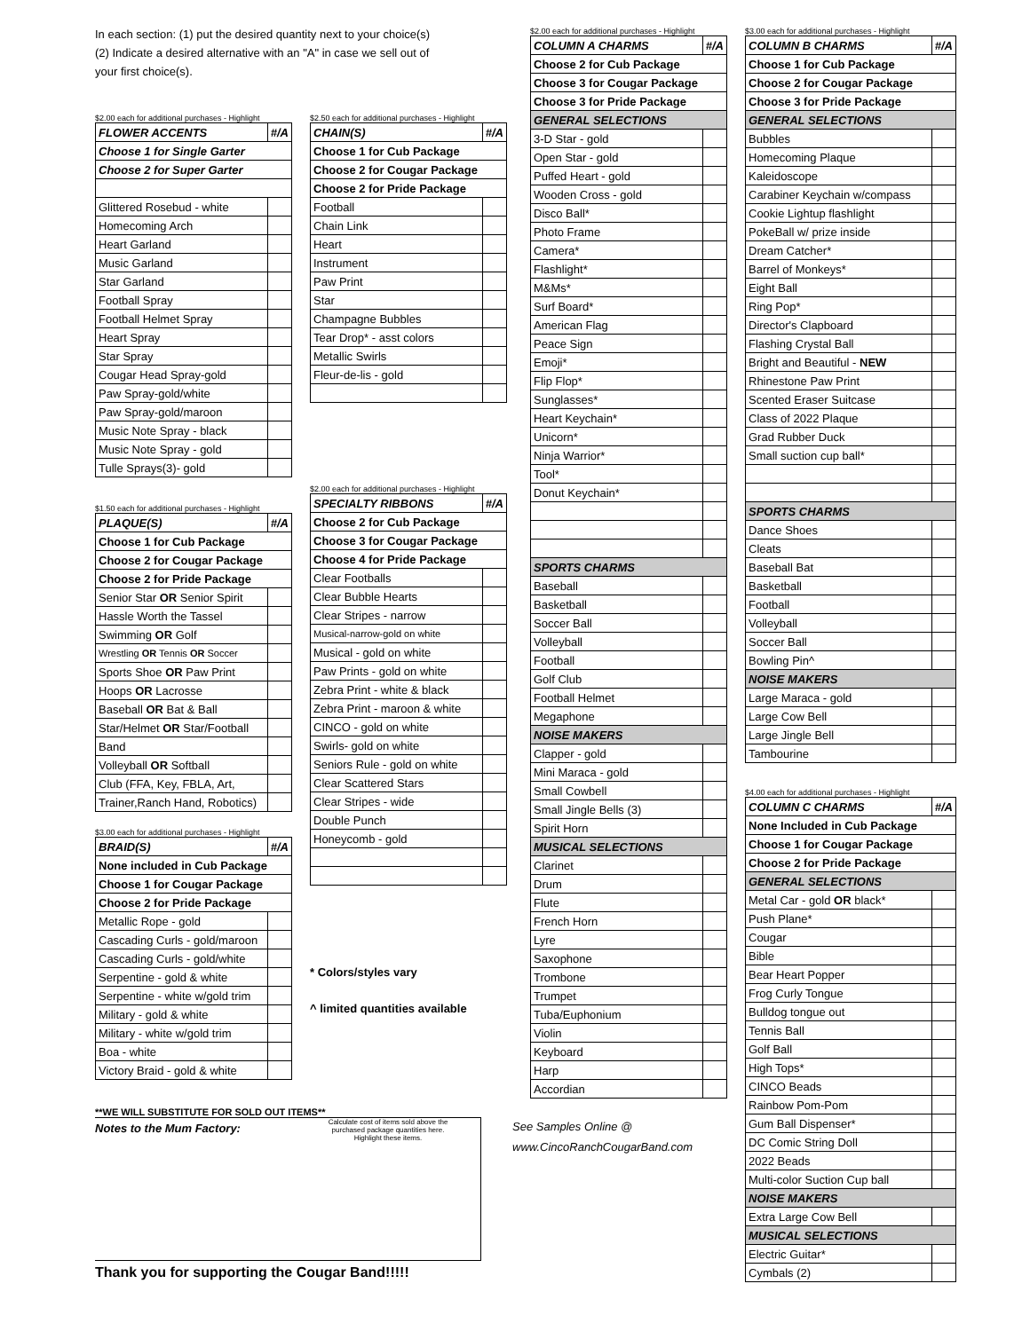In each section: (1) put the desired quantity next to your choice(s)
(2) Indicate a desired alternative with an "A" in case we sell out of
your first choice(s).
$2.00 each for additional purchases - Highlight
| FLOWER ACCENTS | #/A |
| --- | --- |
| Choose 1 for Single Garter | |
| Choose 2 for Super Garter | |
| Glittered Rosebud - white | |
| Homecoming Arch | |
| Heart Garland | |
| Music Garland | |
| Star Garland | |
| Football Spray | |
| Football Helmet Spray | |
| Heart Spray | |
| Star Spray | |
| Cougar Head Spray-gold | |
| Paw Spray-gold/white | |
| Paw Spray-gold/maroon | |
| Music Note Spray - black | |
| Music Note Spray - gold | |
| Tulle Sprays(3)- gold | |
$1.50 each for additional purchases - Highlight
| PLAQUE(S) | #/A |
| --- | --- |
| Choose 1 for Cub Package | |
| Choose 2 for Cougar Package | |
| Choose 2 for Pride Package | |
| Senior Star OR Senior Spirit | |
| Hassle Worth the Tassel | |
| Swimming OR Golf | |
| Wrestling OR Tennis OR Soccer | |
| Sports Shoe OR Paw Print | |
| Hoops OR Lacrosse | |
| Baseball OR Bat & Ball | |
| Star/Helmet OR Star/Football | |
| Band | |
| Volleyball OR Softball | |
| Club (FFA, Key, FBLA, Art, | |
| Trainer,Ranch Hand, Robotics) | |
$3.00 each for additional purchases - Highlight
| BRAID(S) | #/A |
| --- | --- |
| None included in Cub Package | |
| Choose 1 for Cougar Package | |
| Choose 2 for Pride Package | |
| Metallic Rope - gold | |
| Cascading Curls - gold/maroon | |
| Cascading Curls - gold/white | |
| Serpentine - gold & white | |
| Serpentine - white w/gold trim | |
| Military - gold & white | |
| Military - white w/gold trim | |
| Boa - white | |
| Victory Braid - gold & white | |
$2.50 each for additional purchases - Highlight
| CHAIN(S) | #/A |
| --- | --- |
| Choose 1 for Cub Package | |
| Choose 2 for Cougar Package | |
| Choose 2 for Pride Package | |
| Football | |
| Chain Link | |
| Heart | |
| Instrument | |
| Paw Print | |
| Star | |
| Champagne Bubbles | |
| Tear Drop* - asst colors | |
| Metallic Swirls | |
| Fleur-de-lis - gold | |
$2.00 each for additional purchases - Highlight
| SPECIALTY RIBBONS | #/A |
| --- | --- |
| Choose 2 for Cub Package | |
| Choose 3 for Cougar Package | |
| Choose 4 for Pride Package | |
| Clear Footballs | |
| Clear Bubble Hearts | |
| Clear Stripes - narrow | |
| Musical-narrow-gold on white | |
| Musical - gold on white | |
| Paw Prints - gold on white | |
| Zebra Print - white & black | |
| Zebra Print - maroon & white | |
| CINCO - gold on white | |
| Swirls- gold on white | |
| Seniors Rule - gold on white | |
| Clear Scattered Stars | |
| Clear Stripes - wide | |
| Double Punch | |
| Honeycomb - gold | |
* Colors/styles vary
^ limited quantities available
**WE WILL SUBSTITUTE FOR SOLD OUT ITEMS**
Notes to the Mum Factory:
Calculate cost of items sold above the purchased package quantities here. Highlight these items.
Thank you for supporting the Cougar Band!!!!!
$2.00 each for additional purchases - Highlight
| COLUMN A CHARMS | #/A |
| --- | --- |
| Choose 2 for Cub Package | |
| Choose 3 for Cougar Package | |
| Choose 3 for Pride Package | |
| GENERAL SELECTIONS | |
| 3-D Star - gold | |
| Open Star - gold | |
| Puffed Heart - gold | |
| Wooden Cross - gold | |
| Disco Ball* | |
| Photo Frame | |
| Camera* | |
| Flashlight* | |
| M&Ms* | |
| Surf Board* | |
| American Flag | |
| Peace Sign | |
| Emoji* | |
| Flip Flop* | |
| Sunglasses* | |
| Heart Keychain* | |
| Unicorn* | |
| Ninja Warrior* | |
| Tool* | |
| Donut Keychain* | |
| SPORTS CHARMS | |
| Baseball | |
| Basketball | |
| Soccer Ball | |
| Volleyball | |
| Football | |
| Golf Club | |
| Football Helmet | |
| Megaphone | |
| NOISE MAKERS | |
| Clapper - gold | |
| Mini Maraca - gold | |
| Small Cowbell | |
| Small Jingle Bells (3) | |
| Spirit Horn | |
| MUSICAL SELECTIONS | |
| Clarinet | |
| Drum | |
| Flute | |
| French Horn | |
| Lyre | |
| Saxophone | |
| Trombone | |
| Trumpet | |
| Tuba/Euphonium | |
| Violin | |
| Keyboard | |
| Harp | |
| Accordian | |
See Samples Online @
www.CincoRanchCougarBand.com
$3.00 each for additional purchases - Highlight
| COLUMN B CHARMS | #/A |
| --- | --- |
| Choose 1 for Cub Package | |
| Choose 2 for Cougar Package | |
| Choose 3 for Pride Package | |
| GENERAL SELECTIONS | |
| Bubbles | |
| Homecoming Plaque | |
| Kaleidoscope | |
| Carabiner Keychain w/compass | |
| Cookie Lightup flashlight | |
| PokeBall w/ prize inside | |
| Dream Catcher* | |
| Barrel of Monkeys* | |
| Eight Ball | |
| Ring Pop* | |
| Director's Clapboard | |
| Flashing Crystal Ball | |
| Bright and Beautiful - NEW | |
| Rhinestone Paw Print | |
| Scented Eraser Suitcase | |
| Class of 2022 Plaque | |
| Grad Rubber Duck | |
| Small suction cup ball* | |
| SPORTS CHARMS | |
| Dance Shoes | |
| Cleats | |
| Baseball Bat | |
| Basketball | |
| Football | |
| Volleyball | |
| Soccer Ball | |
| Bowling Pin^ | |
| NOISE MAKERS | |
| Large Maraca - gold | |
| Large Cow Bell | |
| Large Jingle Bell | |
| Tambourine | |
$4.00 each for additional purchases - Highlight
| COLUMN C CHARMS | #/A |
| --- | --- |
| None Included in Cub Package | |
| Choose 1 for Cougar Package | |
| Choose 2 for Pride Package | |
| GENERAL SELECTIONS | |
| Metal Car - gold OR black* | |
| Push Plane* | |
| Cougar | |
| Bible | |
| Bear Heart Popper | |
| Frog Curly Tongue | |
| Bulldog tongue out | |
| Tennis Ball | |
| Golf Ball | |
| High Tops* | |
| CINCO Beads | |
| Rainbow Pom-Pom | |
| Gum Ball Dispenser* | |
| DC Comic String Doll | |
| 2022 Beads | |
| Multi-color Suction Cup ball | |
| NOISE MAKERS | |
| Extra Large Cow Bell | |
| MUSICAL SELECTIONS | |
| Electric Guitar* | |
| Cymbals (2) | |